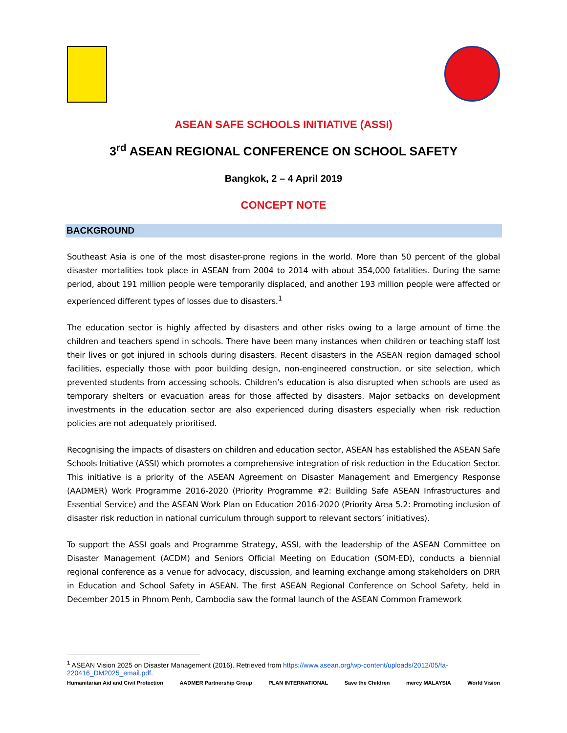ASEAN SAFE SCHOOLS INITIATIVE (ASSI)
3<sup>rd</sup> ASEAN REGIONAL CONFERENCE ON SCHOOL SAFETY
Bangkok, 2 – 4 April 2019
CONCEPT NOTE
BACKGROUND
Southeast Asia is one of the most disaster-prone regions in the world. More than 50 percent of the global disaster mortalities took place in ASEAN from 2004 to 2014 with about 354,000 fatalities. During the same period, about 191 million people were temporarily displaced, and another 193 million people were affected or experienced different types of losses due to disasters.<sup>1</sup>
The education sector is highly affected by disasters and other risks owing to a large amount of time the children and teachers spend in schools. There have been many instances when children or teaching staff lost their lives or got injured in schools during disasters. Recent disasters in the ASEAN region damaged school facilities, especially those with poor building design, non-engineered construction, or site selection, which prevented students from accessing schools. Children’s education is also disrupted when schools are used as temporary shelters or evacuation areas for those affected by disasters. Major setbacks on development investments in the education sector are also experienced during disasters especially when risk reduction policies are not adequately prioritised.
Recognising the impacts of disasters on children and education sector, ASEAN has established the ASEAN Safe Schools Initiative (ASSI) which promotes a comprehensive integration of risk reduction in the Education Sector. This initiative is a priority of the ASEAN Agreement on Disaster Management and Emergency Response (AADMER) Work Programme 2016-2020 (Priority Programme #2: Building Safe ASEAN Infrastructures and Essential Service) and the ASEAN Work Plan on Education 2016-2020 (Priority Area 5.2: Promoting inclusion of disaster risk reduction in national curriculum through support to relevant sectors’ initiatives).
To support the ASSI goals and Programme Strategy, ASSI, with the leadership of the ASEAN Committee on Disaster Management (ACDM) and Seniors Official Meeting on Education (SOM-ED), conducts a biennial regional conference as a venue for advocacy, discussion, and learning exchange among stakeholders on DRR in Education and School Safety in ASEAN. The first ASEAN Regional Conference on School Safety, held in December 2015 in Phnom Penh, Cambodia saw the formal launch of the ASEAN Common Framework
<sup>1</sup> ASEAN Vision 2025 on Disaster Management (2016). Retrieved from https://www.asean.org/wp-content/uploads/2012/05/fa-220416_DM2025_email.pdf.
Humanitarian Aid and Civil Protection
AADMER Partnership Group PLAN INTERNATIONAL Save the Children mercy MALAYSIA World Vision